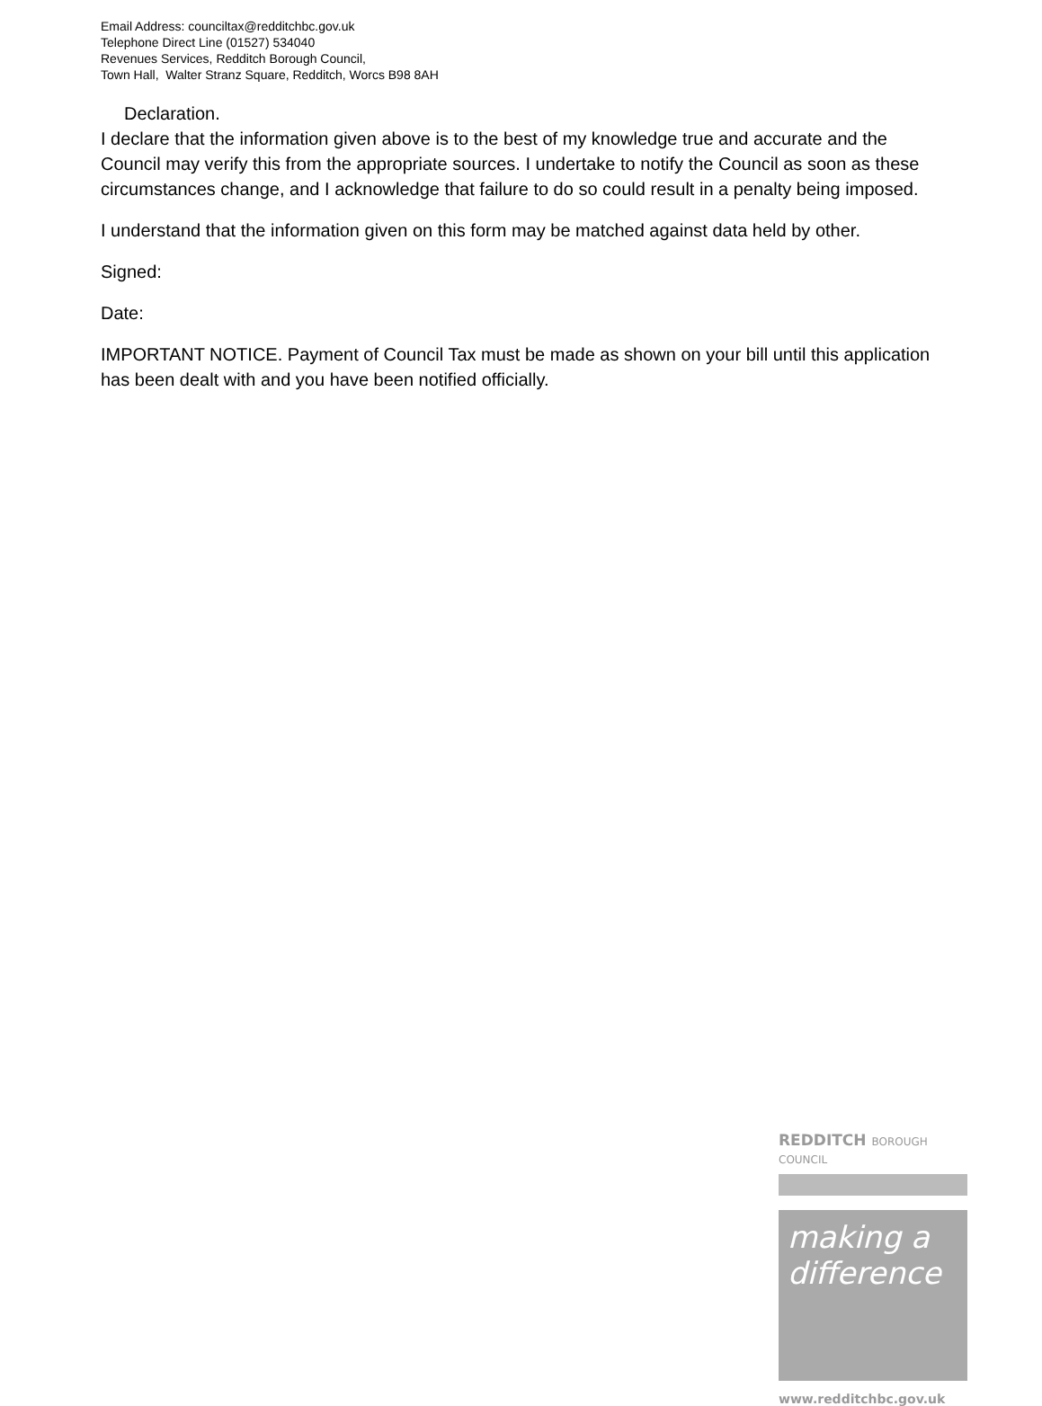Email Address: counciltax@redditchbc.gov.uk
Telephone Direct Line (01527) 534040
Revenues Services, Redditch Borough Council,
Town Hall, Walter Stranz Square, Redditch, Worcs B98 8AH
Declaration.
I declare that the information given above is to the best of my knowledge true and accurate and the Council may verify this from the appropriate sources. I undertake to notify the Council as soon as these circumstances change, and I acknowledge that failure to do so could result in a penalty being imposed.
I understand that the information given on this form may be matched against data held by other.
Signed:
Date:
IMPORTANT NOTICE. Payment of Council Tax must be made as shown on your bill until this application has been dealt with and you have been notified officially.
REDDITCH BOROUGH COUNCIL
making a difference
www.redditchbc.gov.uk